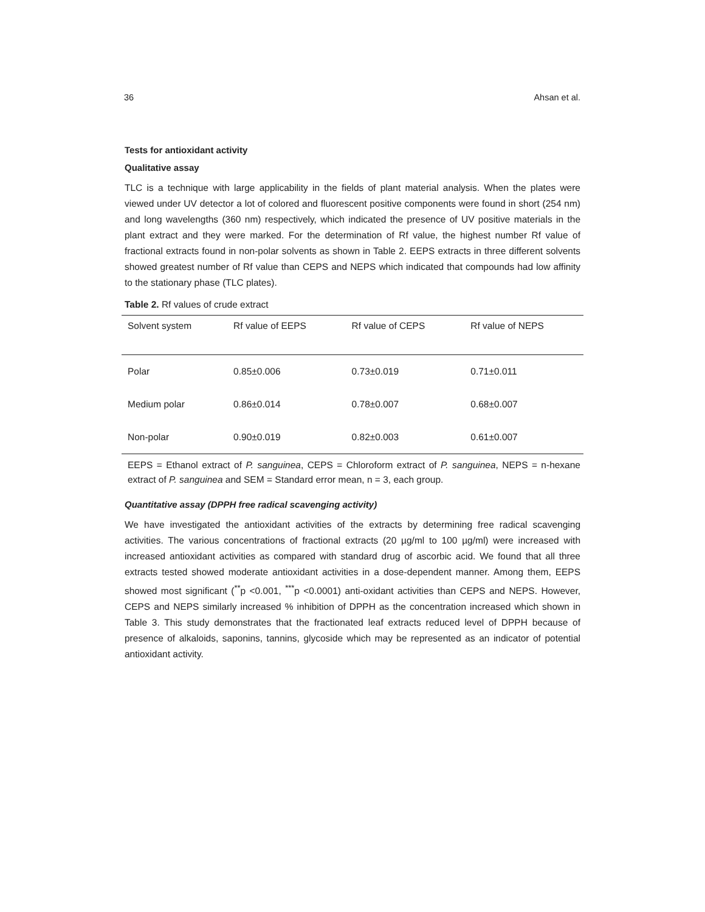36 Ahsan et al.
Tests for antioxidant activity
Qualitative assay
TLC is a technique with large applicability in the fields of plant material analysis. When the plates were viewed under UV detector a lot of colored and fluorescent positive components were found in short (254 nm) and long wavelengths (360 nm) respectively, which indicated the presence of UV positive materials in the plant extract and they were marked. For the determination of Rf value, the highest number Rf value of fractional extracts found in non-polar solvents as shown in Table 2. EEPS extracts in three different solvents showed greatest number of Rf value than CEPS and NEPS which indicated that compounds had low affinity to the stationary phase (TLC plates).
Table 2. Rf values of crude extract
| Solvent system | Rf value of EEPS | Rf value of CEPS | Rf value of NEPS |
| --- | --- | --- | --- |
| Polar | 0.85±0.006 | 0.73±0.019 | 0.71±0.011 |
| Medium polar | 0.86±0.014 | 0.78±0.007 | 0.68±0.007 |
| Non-polar | 0.90±0.019 | 0.82±0.003 | 0.61±0.007 |
EEPS = Ethanol extract of P. sanguinea, CEPS = Chloroform extract of P. sanguinea, NEPS = n-hexane extract of P. sanguinea and SEM = Standard error mean, n = 3, each group.
Quantitative assay (DPPH free radical scavenging activity)
We have investigated the antioxidant activities of the extracts by determining free radical scavenging activities. The various concentrations of fractional extracts (20 µg/ml to 100 µg/ml) were increased with increased antioxidant activities as compared with standard drug of ascorbic acid. We found that all three extracts tested showed moderate antioxidant activities in a dose-dependent manner. Among them, EEPS showed most significant (<sup>**</sup>p <0.001, <sup>***</sup>p <0.0001) anti-oxidant activities than CEPS and NEPS. However, CEPS and NEPS similarly increased % inhibition of DPPH as the concentration increased which shown in Table 3. This study demonstrates that the fractionated leaf extracts reduced level of DPPH because of presence of alkaloids, saponins, tannins, glycoside which may be represented as an indicator of potential antioxidant activity.